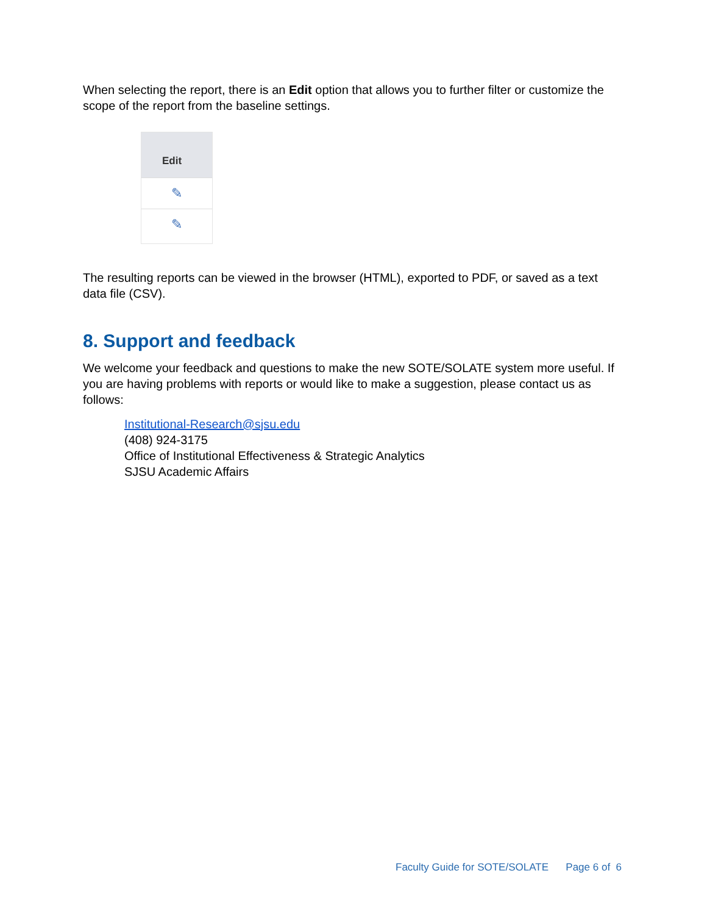When selecting the report, there is an Edit option that allows you to further filter or customize the scope of the report from the baseline settings.
Edit
✎
✎
The resulting reports can be viewed in the browser (HTML), exported to PDF, or saved as a text data file (CSV).
8. Support and feedback
We welcome your feedback and questions to make the new SOTE/SOLATE system more useful. If you are having problems with reports or would like to make a suggestion, please contact us as follows:
Institutional-Research@sjsu.edu
(408) 924-3175
Office of Institutional Effectiveness & Strategic Analytics
SJSU Academic Affairs
Faculty Guide for SOTE/SOLATE Page 6 of 6